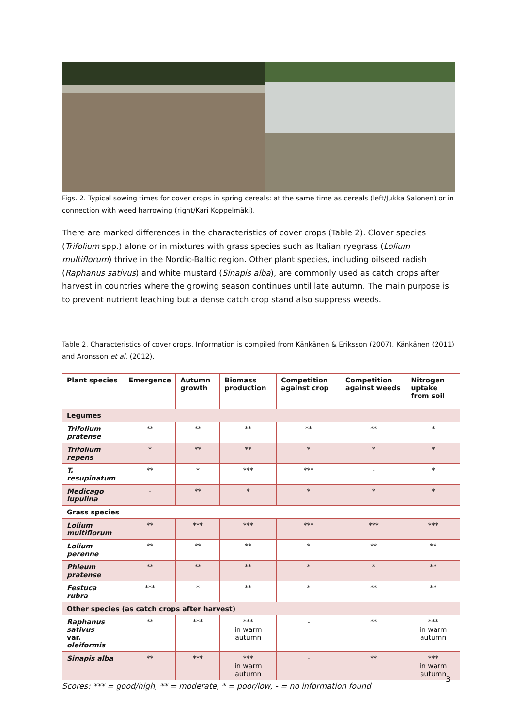Figs. 2. Typical sowing times for cover crops in spring cereals: at the same time as cereals (left/Jukka Salonen) or in connection with weed harrowing (right/Kari Koppelmäki).
There are marked differences in the characteristics of cover crops (Table 2). Clover species (Trifolium spp.) alone or in mixtures with grass species such as Italian ryegrass (Lolium multiflorum) thrive in the Nordic-Baltic region. Other plant species, including oilseed radish (Raphanus sativus) and white mustard (Sinapis alba), are commonly used as catch crops after harvest in countries where the growing season continues until late autumn. The main purpose is to prevent nutrient leaching but a dense catch crop stand also suppress weeds.
Table 2. Characteristics of cover crops. Information is compiled from Känkänen & Eriksson (2007), Känkänen (2011) and Aronsson et al. (2012).
| Plant species | Emergence | Autumn growth | Biomass production | Competition against crop | Competition against weeds | Nitrogen uptake from soil |
| --- | --- | --- | --- | --- | --- | --- |
| Legumes | | | | | | |
| Trifolium pratense | ** | ** | ** | ** | ** | * |
| Trifolium repens | * | ** | ** | * | * | * |
| T. resupinatum | ** | * | *** | *** | - | * |
| Medicago lupulina | - | ** | * | * | * | * |
| Grass species | | | | | | |
| Lolium multiflorum | ** | *** | *** | *** | *** | *** |
| Lolium perenne | ** | ** | ** | * | ** | ** |
| Phleum pratense | ** | ** | ** | * | * | ** |
| Festuca rubra | *** | * | ** | * | ** | ** |
| Other species (as catch crops after harvest) | | | | | | |
| Raphanus sativus var. oleiformis | ** | *** | *** in warm autumn | - | ** | *** in warm autumn |
| Sinapis alba | ** | *** | *** in warm autumn | - | ** | *** in warm autumn |
Scores: *** = good/high, ** = moderate, * = poor/low, - = no information found
3